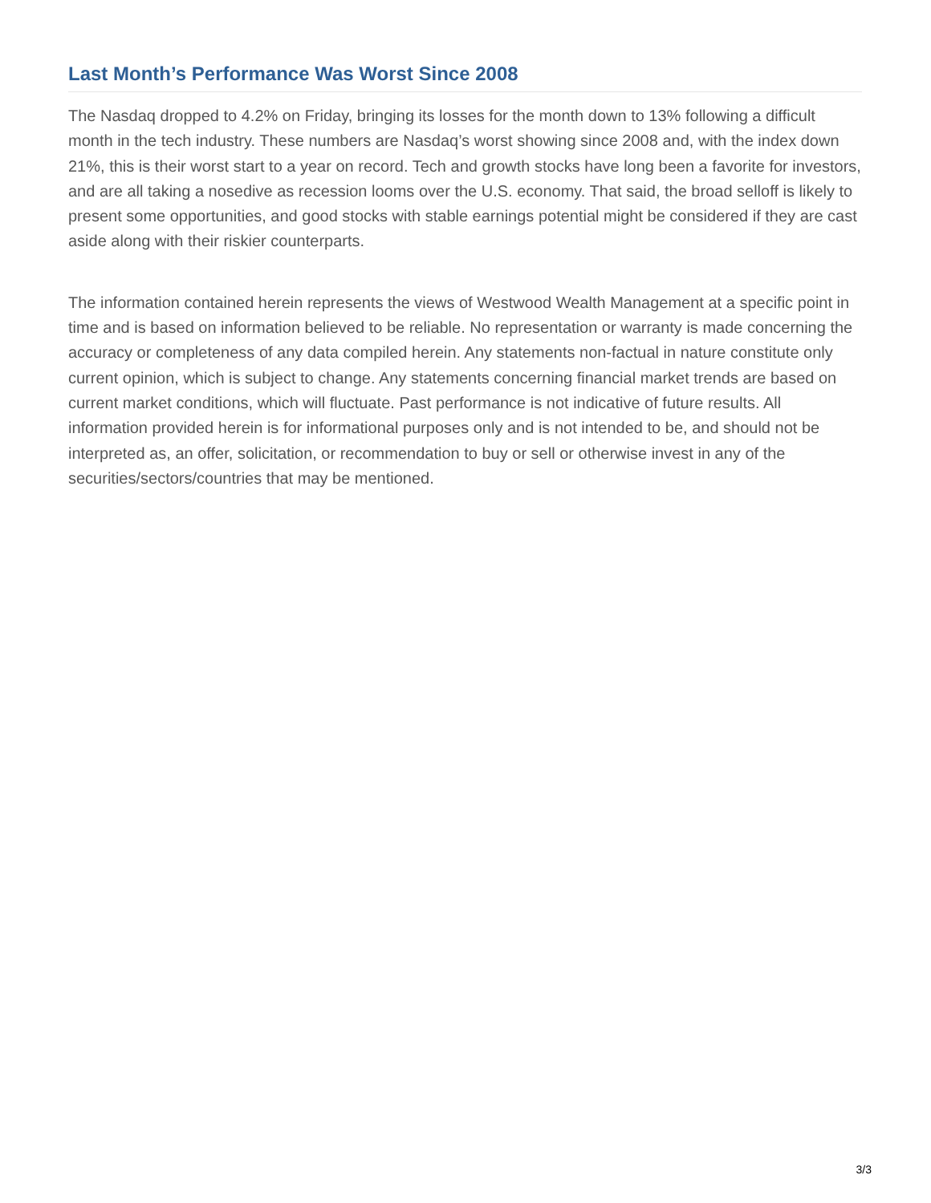Last Month’s Performance Was Worst Since 2008
The Nasdaq dropped to 4.2% on Friday, bringing its losses for the month down to 13% following a difficult month in the tech industry. These numbers are Nasdaq’s worst showing since 2008 and, with the index down 21%, this is their worst start to a year on record. Tech and growth stocks have long been a favorite for investors, and are all taking a nosedive as recession looms over the U.S. economy. That said, the broad selloff is likely to present some opportunities, and good stocks with stable earnings potential might be considered if they are cast aside along with their riskier counterparts.
The information contained herein represents the views of Westwood Wealth Management at a specific point in time and is based on information believed to be reliable. No representation or warranty is made concerning the accuracy or completeness of any data compiled herein. Any statements non-factual in nature constitute only current opinion, which is subject to change. Any statements concerning financial market trends are based on current market conditions, which will fluctuate. Past performance is not indicative of future results. All information provided herein is for informational purposes only and is not intended to be, and should not be interpreted as, an offer, solicitation, or recommendation to buy or sell or otherwise invest in any of the securities/sectors/countries that may be mentioned.
3/3